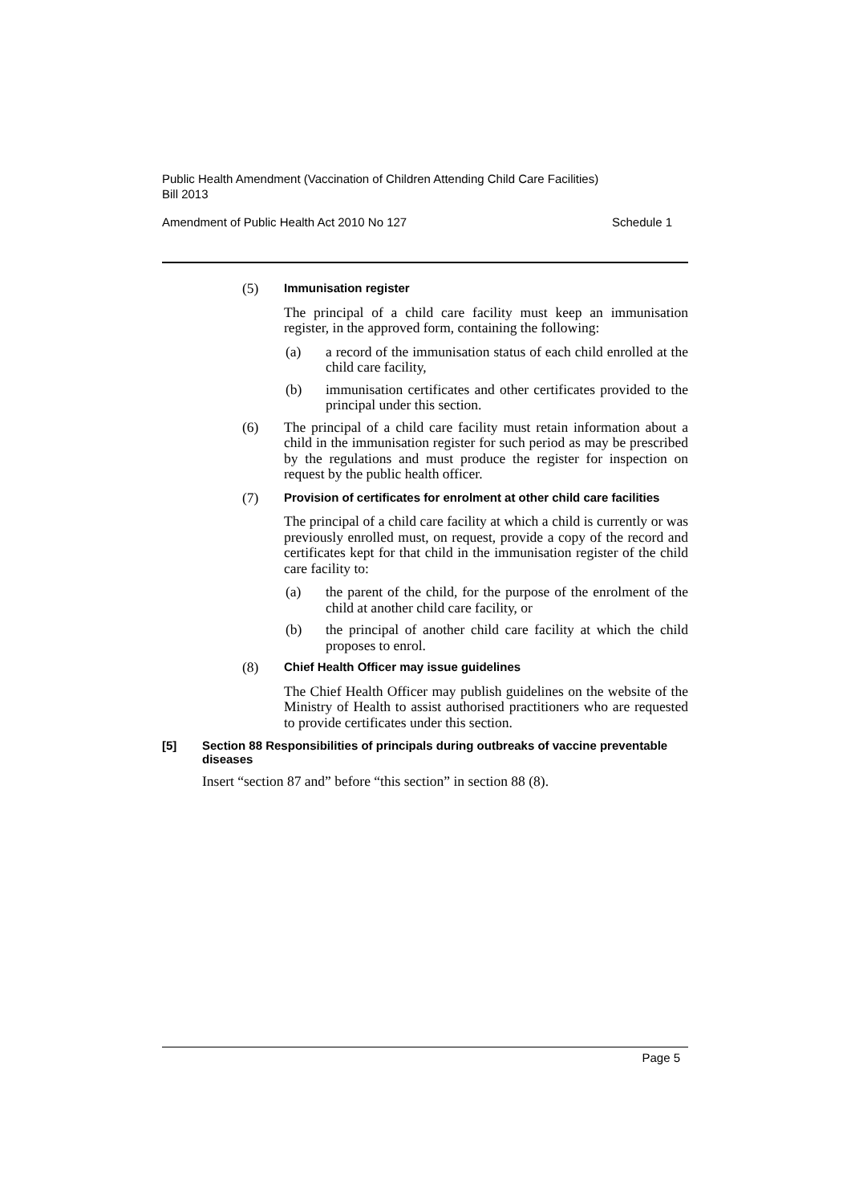Public Health Amendment (Vaccination of Children Attending Child Care Facilities) Bill 2013
Amendment of Public Health Act 2010 No 127 Schedule 1
(5)
Immunisation register
The principal of a child care facility must keep an immunisation register, in the approved form, containing the following:
(a) a record of the immunisation status of each child enrolled at the child care facility,
(b) immunisation certificates and other certificates provided to the principal under this section.
(6) The principal of a child care facility must retain information about a child in the immunisation register for such period as may be prescribed by the regulations and must produce the register for inspection on request by the public health officer.
(7)
Provision of certificates for enrolment at other child care facilities
The principal of a child care facility at which a child is currently or was previously enrolled must, on request, provide a copy of the record and certificates kept for that child in the immunisation register of the child care facility to:
(a) the parent of the child, for the purpose of the enrolment of the child at another child care facility, or
(b) the principal of another child care facility at which the child proposes to enrol.
(8)
Chief Health Officer may issue guidelines
The Chief Health Officer may publish guidelines on the website of the Ministry of Health to assist authorised practitioners who are requested to provide certificates under this section.
[5] Section 88 Responsibilities of principals during outbreaks of vaccine preventable diseases
Insert “section 87 and” before “this section” in section 88 (8).
Page 5